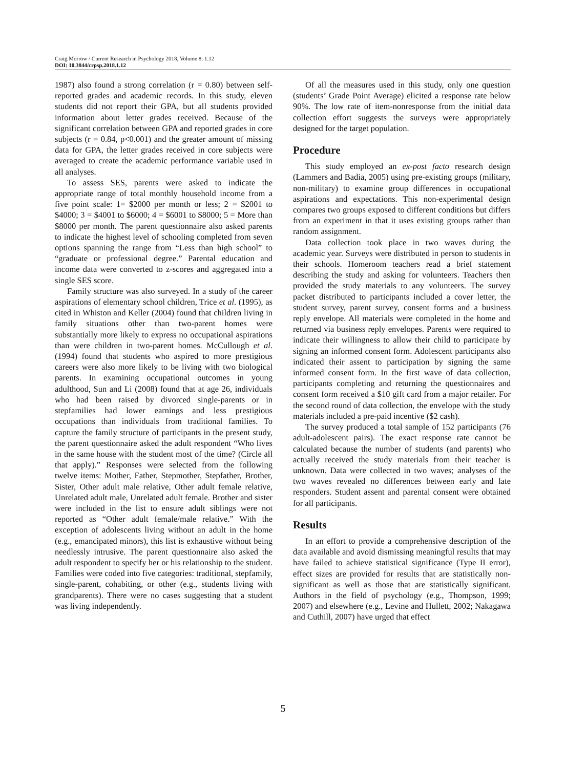Craig Morrow / Current Research in Psychology 2018, Volume 8: 1.12
DOI: 10.3844/crpsp.2018.1.12
1987) also found a strong correlation (r = 0.80) between self-reported grades and academic records. In this study, eleven students did not report their GPA, but all students provided information about letter grades received. Because of the significant correlation between GPA and reported grades in core subjects (r = 0.84, p<0.001) and the greater amount of missing data for GPA, the letter grades received in core subjects were averaged to create the academic performance variable used in all analyses.
To assess SES, parents were asked to indicate the appropriate range of total monthly household income from a five point scale: 1= $2000 per month or less; 2 = $2001 to $4000; 3 = $4001 to $6000; 4 = $6001 to $8000; 5 = More than $8000 per month. The parent questionnaire also asked parents to indicate the highest level of schooling completed from seven options spanning the range from “Less than high school” to “graduate or professional degree.” Parental education and income data were converted to z-scores and aggregated into a single SES score.
Family structure was also surveyed. In a study of the career aspirations of elementary school children, Trice et al. (1995), as cited in Whiston and Keller (2004) found that children living in family situations other than two-parent homes were substantially more likely to express no occupational aspirations than were children in two-parent homes. McCullough et al. (1994) found that students who aspired to more prestigious careers were also more likely to be living with two biological parents. In examining occupational outcomes in young adulthood, Sun and Li (2008) found that at age 26, individuals who had been raised by divorced single-parents or in stepfamilies had lower earnings and less prestigious occupations than individuals from traditional families. To capture the family structure of participants in the present study, the parent questionnaire asked the adult respondent “Who lives in the same house with the student most of the time? (Circle all that apply).” Responses were selected from the following twelve items: Mother, Father, Stepmother, Stepfather, Brother, Sister, Other adult male relative, Other adult female relative, Unrelated adult male, Unrelated adult female. Brother and sister were included in the list to ensure adult siblings were not reported as “Other adult female/male relative.” With the exception of adolescents living without an adult in the home (e.g., emancipated minors), this list is exhaustive without being needlessly intrusive. The parent questionnaire also asked the adult respondent to specify her or his relationship to the student. Families were coded into five categories: traditional, stepfamily, single-parent, cohabiting, or other (e.g., students living with grandparents). There were no cases suggesting that a student was living independently.
Of all the measures used in this study, only one question (students’ Grade Point Average) elicited a response rate below 90%. The low rate of item-nonresponse from the initial data collection effort suggests the surveys were appropriately designed for the target population.
Procedure
This study employed an ex-post facto research design (Lammers and Badia, 2005) using pre-existing groups (military, non-military) to examine group differences in occupational aspirations and expectations. This non-experimental design compares two groups exposed to different conditions but differs from an experiment in that it uses existing groups rather than random assignment.
Data collection took place in two waves during the academic year. Surveys were distributed in person to students in their schools. Homeroom teachers read a brief statement describing the study and asking for volunteers. Teachers then provided the study materials to any volunteers. The survey packet distributed to participants included a cover letter, the student survey, parent survey, consent forms and a business reply envelope. All materials were completed in the home and returned via business reply envelopes. Parents were required to indicate their willingness to allow their child to participate by signing an informed consent form. Adolescent participants also indicated their assent to participation by signing the same informed consent form. In the first wave of data collection, participants completing and returning the questionnaires and consent form received a $10 gift card from a major retailer. For the second round of data collection, the envelope with the study materials included a pre-paid incentive ($2 cash).
The survey produced a total sample of 152 participants (76 adult-adolescent pairs). The exact response rate cannot be calculated because the number of students (and parents) who actually received the study materials from their teacher is unknown. Data were collected in two waves; analyses of the two waves revealed no differences between early and late responders. Student assent and parental consent were obtained for all participants.
Results
In an effort to provide a comprehensive description of the data available and avoid dismissing meaningful results that may have failed to achieve statistical significance (Type II error), effect sizes are provided for results that are statistically non-significant as well as those that are statistically significant. Authors in the field of psychology (e.g., Thompson, 1999; 2007) and elsewhere (e.g., Levine and Hullett, 2002; Nakagawa and Cuthill, 2007) have urged that effect
5